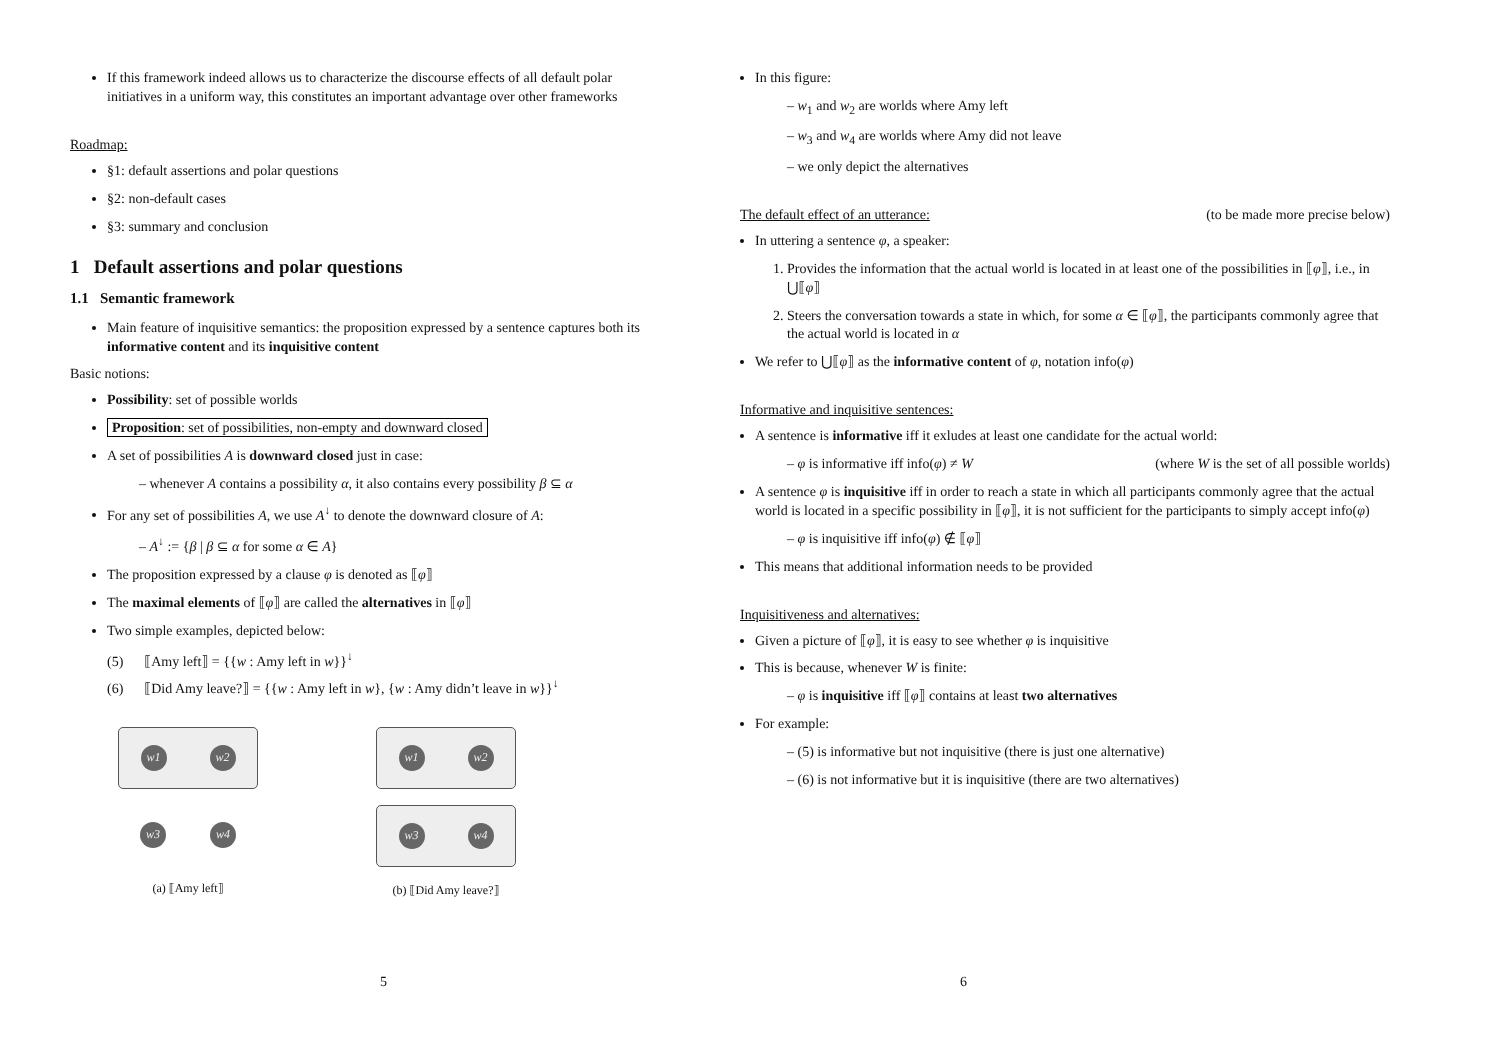If this framework indeed allows us to characterize the discourse effects of all default polar initiatives in a uniform way, this constitutes an important advantage over other frameworks
Roadmap:
§1: default assertions and polar questions
§2: non-default cases
§3: summary and conclusion
1 Default assertions and polar questions
1.1 Semantic framework
Main feature of inquisitive semantics: the proposition expressed by a sentence captures both its informative content and its inquisitive content
Basic notions:
Possibility: set of possible worlds
Proposition: set of possibilities, non-empty and downward closed
A set of possibilities A is downward closed just in case:
– whenever A contains a possibility α, it also contains every possibility β ⊆ α
For any set of possibilities A, we use A<sup>↓</sup> to denote the downward closure of A:
– A<sup>↓</sup> := {β | β ⊆ α for some α ∈ A}
The proposition expressed by a clause φ is denoted as ⟦φ⟧
The maximal elements of ⟦φ⟧ are called the alternatives in ⟦φ⟧
Two simple examples, depicted below:
(5) ⟦Amy left⟧ = {{w : Amy left in w}}<sup>↓</sup>
(6) ⟦Did Amy leave?⟧ = {{w : Amy left in w}, {w : Amy didn’t leave in w}}<sup>↓</sup>
w1 w2
w3 w4
(a) ⟦Amy left⟧
w1 w2
w3 w4
(b) ⟦Did Amy leave?⟧
5
In this figure:
– w<sub>1</sub> and w<sub>2</sub> are worlds where Amy left
– w<sub>3</sub> and w<sub>4</sub> are worlds where Amy did not leave
– we only depict the alternatives
The default effect of an utterance: (to be made more precise below)
In uttering a sentence φ, a speaker:
1. Provides the information that the actual world is located in at least one of the possibilities in ⟦φ⟧, i.e., in ⋃⟦φ⟧
2. Steers the conversation towards a state in which, for some α ∈ ⟦φ⟧, the participants commonly agree that the actual world is located in α
We refer to ⋃⟦φ⟧ as the informative content of φ, notation info(φ)
Informative and inquisitive sentences:
A sentence is informative iff it exludes at least one candidate for the actual world:
– φ is informative iff info(φ) ≠ W (where W is the set of all possible worlds)
A sentence φ is inquisitive iff in order to reach a state in which all participants commonly agree that the actual world is located in a specific possibility in ⟦φ⟧, it is not sufficient for the participants to simply accept info(φ)
– φ is inquisitive iff info(φ) ∉ ⟦φ⟧
This means that additional information needs to be provided
Inquisitiveness and alternatives:
Given a picture of ⟦φ⟧, it is easy to see whether φ is inquisitive
This is because, whenever W is finite:
– φ is inquisitive iff ⟦φ⟧ contains at least two alternatives
For example:
– (5) is informative but not inquisitive (there is just one alternative)
– (6) is not informative but it is inquisitive (there are two alternatives)
6